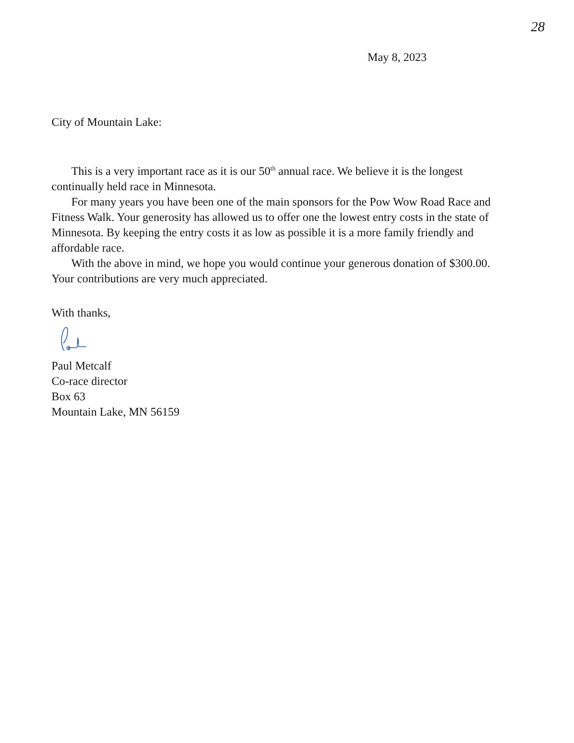28
May 8, 2023
City of Mountain Lake:
This is a very important race as it is our 50<sup>th</sup> annual race. We believe it is the longest continually held race in Minnesota.
For many years you have been one of the main sponsors for the Pow Wow Road Race and Fitness Walk. Your generosity has allowed us to offer one the lowest entry costs in the state of Minnesota. By keeping the entry costs it as low as possible it is a more family friendly and affordable race.
With the above in mind, we hope you would continue your generous donation of $300.00. Your contributions are very much appreciated.
With thanks,
Paul Metcalf
Co-race director
Box 63
Mountain Lake, MN 56159